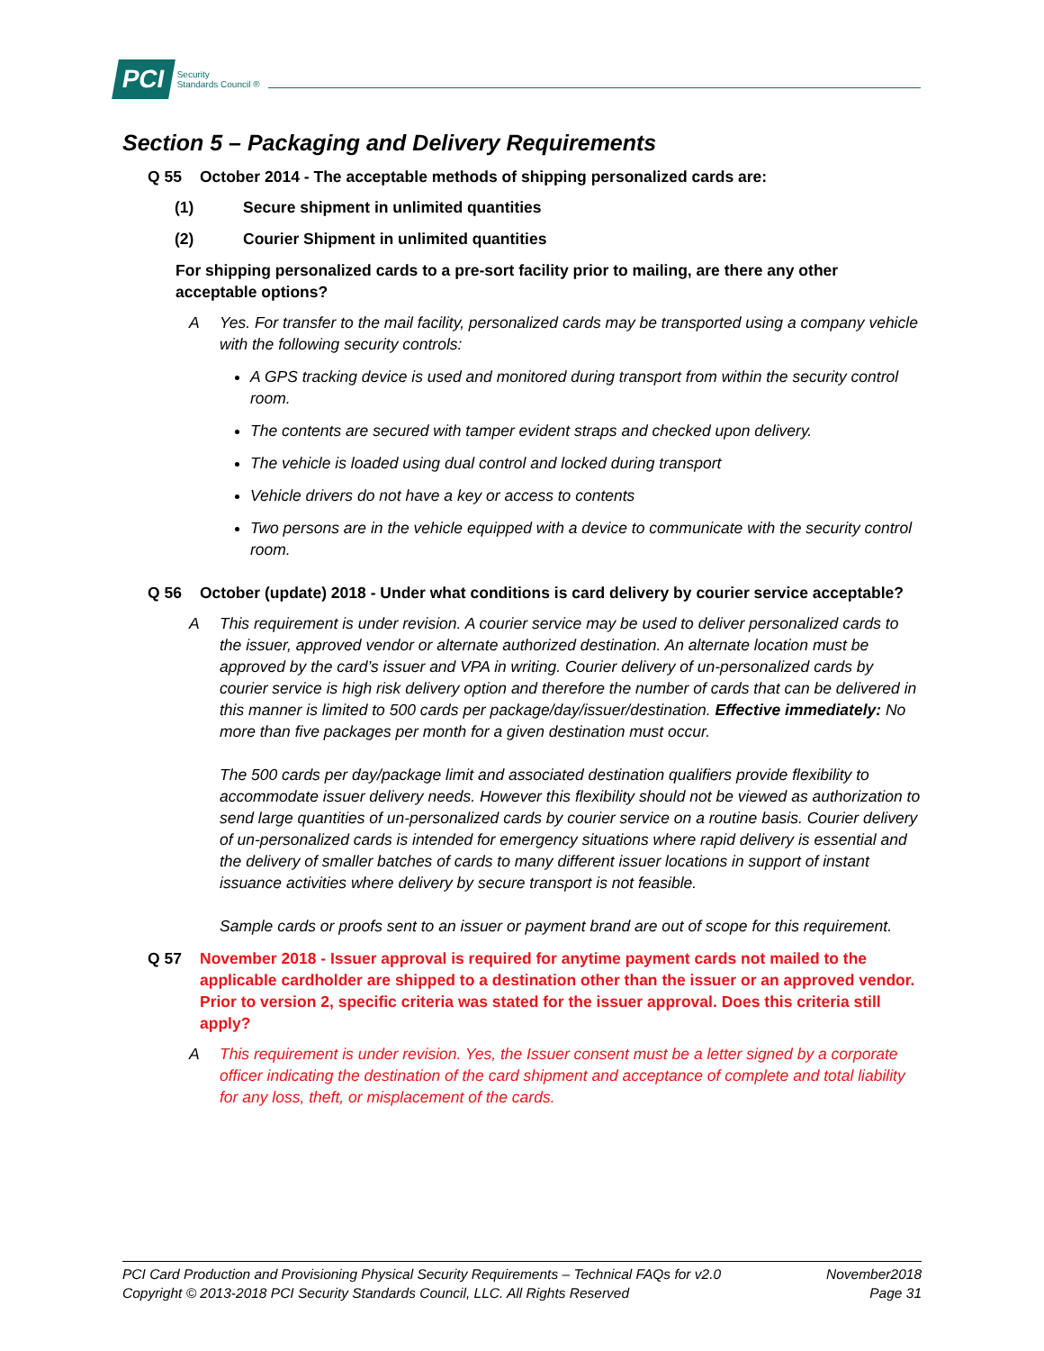PCI Security
Standards Council ®
Section 5 – Packaging and Delivery Requirements
Q 55 October 2014 - The acceptable methods of shipping personalized cards are:
(1) Secure shipment in unlimited quantities
(2) Courier Shipment in unlimited quantities
For shipping personalized cards to a pre-sort facility prior to mailing, are there any other acceptable options?
A Yes. For transfer to the mail facility, personalized cards may be transported using a company vehicle with the following security controls:
A GPS tracking device is used and monitored during transport from within the security control room.
The contents are secured with tamper evident straps and checked upon delivery.
The vehicle is loaded using dual control and locked during transport
Vehicle drivers do not have a key or access to contents
Two persons are in the vehicle equipped with a device to communicate with the security control room.
Q 56 October (update) 2018 - Under what conditions is card delivery by courier service acceptable?
A This requirement is under revision. A courier service may be used to deliver personalized cards to the issuer, approved vendor or alternate authorized destination. An alternate location must be approved by the card’s issuer and VPA in writing. Courier delivery of un-personalized cards by courier service is high risk delivery option and therefore the number of cards that can be delivered in this manner is limited to 500 cards per package/day/issuer/destination. Effective immediately: No more than five packages per month for a given destination must occur.
The 500 cards per day/package limit and associated destination qualifiers provide flexibility to accommodate issuer delivery needs. However this flexibility should not be viewed as authorization to send large quantities of un-personalized cards by courier service on a routine basis. Courier delivery of un-personalized cards is intended for emergency situations where rapid delivery is essential and the delivery of smaller batches of cards to many different issuer locations in support of instant issuance activities where delivery by secure transport is not feasible.
Sample cards or proofs sent to an issuer or payment brand are out of scope for this requirement.
Q 57 November 2018 - Issuer approval is required for anytime payment cards not mailed to the applicable cardholder are shipped to a destination other than the issuer or an approved vendor. Prior to version 2, specific criteria was stated for the issuer approval. Does this criteria still apply?
A This requirement is under revision. Yes, the Issuer consent must be a letter signed by a corporate officer indicating the destination of the card shipment and acceptance of complete and total liability for any loss, theft, or misplacement of the cards.
PCI Card Production and Provisioning Physical Security Requirements – Technical FAQs for v2.0 November2018
Copyright © 2013-2018 PCI Security Standards Council, LLC. All Rights Reserved Page 31